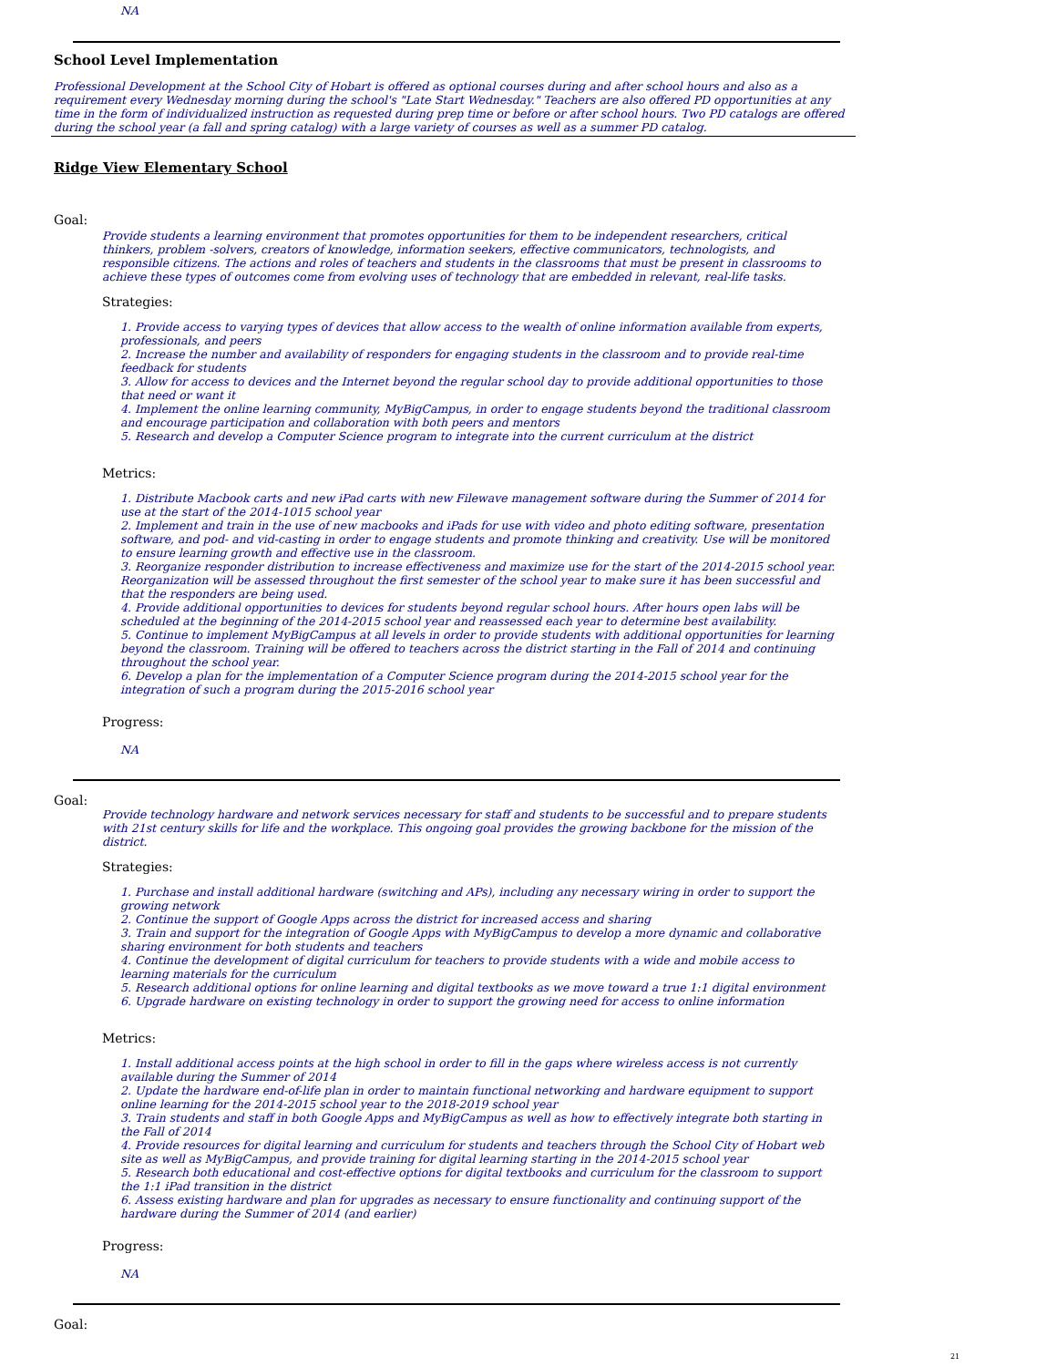NA
School Level Implementation
Professional Development at the School City of Hobart is offered as optional courses during and after school hours and also as a requirement every Wednesday morning during the school's "Late Start Wednesday." Teachers are also offered PD opportunities at any time in the form of individualized instruction as requested during prep time or before or after school hours. Two PD catalogs are offered during the school year (a fall and spring catalog) with a large variety of courses as well as a summer PD catalog.
Ridge View Elementary School
Goal:
Provide students a learning environment that promotes opportunities for them to be independent researchers, critical thinkers, problem -solvers, creators of knowledge, information seekers, effective communicators, technologists, and responsible citizens. The actions and roles of teachers and students in the classrooms that must be present in classrooms to achieve these types of outcomes come from evolving uses of technology that are embedded in relevant, real-life tasks.
Strategies:
1. Provide access to varying types of devices that allow access to the wealth of online information available from experts, professionals, and peers
2. Increase the number and availability of responders for engaging students in the classroom and to provide real-time feedback for students
3. Allow for access to devices and the Internet beyond the regular school day to provide additional opportunities to those that need or want it
4. Implement the online learning community, MyBigCampus, in order to engage students beyond the traditional classroom and encourage participation and collaboration with both peers and mentors
5. Research and develop a Computer Science program to integrate into the current curriculum at the district
Metrics:
1. Distribute Macbook carts and new iPad carts with new Filewave management software during the Summer of 2014 for use at the start of the 2014-1015 school year
2. Implement and train in the use of new macbooks and iPads for use with video and photo editing software, presentation software, and pod- and vid-casting in order to engage students and promote thinking and creativity. Use will be monitored to ensure learning growth and effective use in the classroom.
3. Reorganize responder distribution to increase effectiveness and maximize use for the start of the 2014-2015 school year. Reorganization will be assessed throughout the first semester of the school year to make sure it has been successful and that the responders are being used.
4. Provide additional opportunities to devices for students beyond regular school hours. After hours open labs will be scheduled at the beginning of the 2014-2015 school year and reassessed each year to determine best availability.
5. Continue to implement MyBigCampus at all levels in order to provide students with additional opportunities for learning beyond the classroom. Training will be offered to teachers across the district starting in the Fall of 2014 and continuing throughout the school year.
6. Develop a plan for the implementation of a Computer Science program during the 2014-2015 school year for the integration of such a program during the 2015-2016 school year
Progress:
NA
Goal:
Provide technology hardware and network services necessary for staff and students to be successful and to prepare students with 21st century skills for life and the workplace. This ongoing goal provides the growing backbone for the mission of the district.
Strategies:
1. Purchase and install additional hardware (switching and APs), including any necessary wiring in order to support the growing network
2. Continue the support of Google Apps across the district for increased access and sharing
3. Train and support for the integration of Google Apps with MyBigCampus to develop a more dynamic and collaborative sharing environment for both students and teachers
4. Continue the development of digital curriculum for teachers to provide students with a wide and mobile access to learning materials for the curriculum
5. Research additional options for online learning and digital textbooks as we move toward a true 1:1 digital environment
6. Upgrade hardware on existing technology in order to support the growing need for access to online information
Metrics:
1. Install additional access points at the high school in order to fill in the gaps where wireless access is not currently available during the Summer of 2014
2. Update the hardware end-of-life plan in order to maintain functional networking and hardware equipment to support online learning for the 2014-2015 school year to the 2018-2019 school year
3. Train students and staff in both Google Apps and MyBigCampus as well as how to effectively integrate both starting in the Fall of 2014
4. Provide resources for digital learning and curriculum for students and teachers through the School City of Hobart web site as well as MyBigCampus, and provide training for digital learning starting in the 2014-2015 school year
5. Research both educational and cost-effective options for digital textbooks and curriculum for the classroom to support the 1:1 iPad transition in the district
6. Assess existing hardware and plan for upgrades as necessary to ensure functionality and continuing support of the hardware during the Summer of 2014 (and earlier)
Progress:
NA
Goal:
21